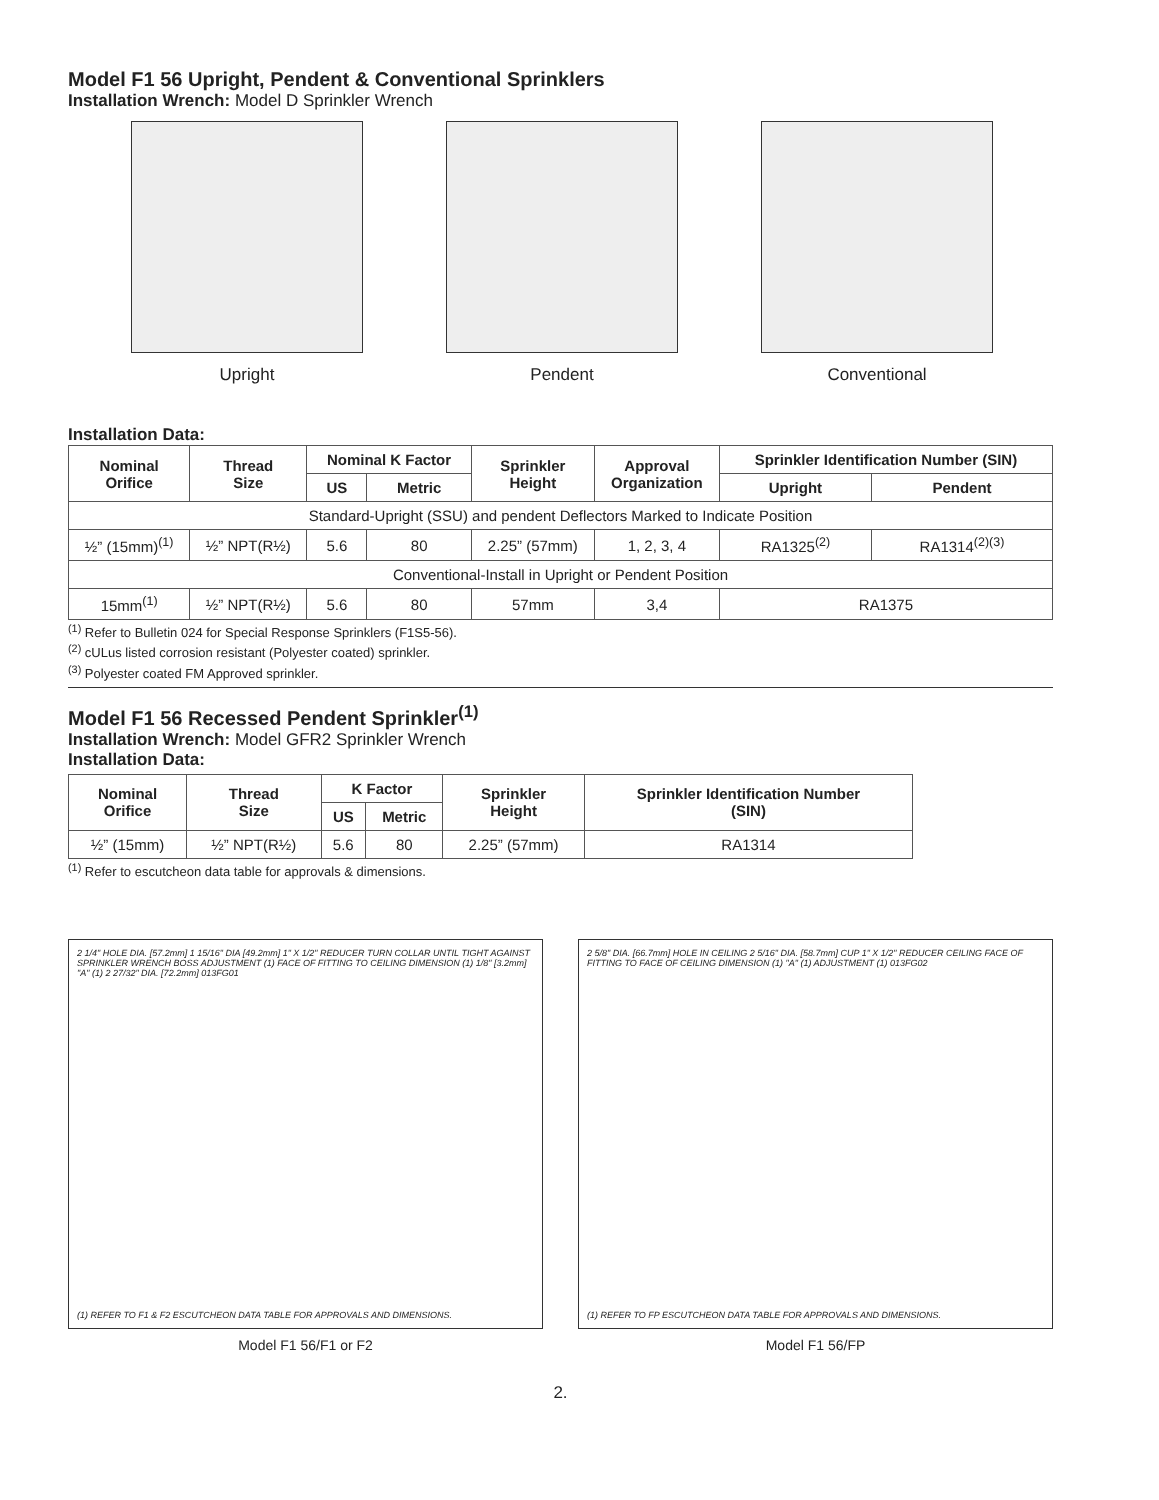Model F1 56 Upright, Pendent & Conventional Sprinklers
Installation Wrench: Model D Sprinkler Wrench
Upright Pendent Conventional
Installation Data:
| Nominal Orifice | Thread Size | Nominal K Factor | | Sprinkler Height | Approval Organization | Sprinkler Identification Number (SIN) | |
| --- | --- | --- | --- | --- | --- | --- | --- |
| | | US | Metric | | | Upright | Pendent |
| Standard-Upright (SSU) and pendent Deflectors Marked to Indicate Position | | | | | | | |
| ½” (15mm)<sup>(1)</sup> | ½” NPT(R½) | 5.6 | 80 | 2.25” (57mm) | 1, 2, 3, 4 | RA1325<sup>(2)</sup> | RA1314<sup>(2)(3)</sup> |
| Conventional-Install in Upright or Pendent Position | | | | | | | |
| 15mm<sup>(1)</sup> | ½” NPT(R½) | 5.6 | 80 | 57mm | 3,4 | RA1375 | |
<sup>(1)</sup> Refer to Bulletin 024 for Special Response Sprinklers (F1S5-56).
<sup>(2)</sup> cULus listed corrosion resistant (Polyester coated) sprinkler.
<sup>(3)</sup> Polyester coated FM Approved sprinkler.
Model F1 56 Recessed Pendent Sprinkler<sup>(1)</sup>
Installation Wrench: Model GFR2 Sprinkler Wrench
Installation Data:
| Nominal Orifice | Thread Size | K Factor | | Sprinkler Height | Sprinkler Identification Number (SIN) |
| --- | --- | --- | --- | --- | --- |
| | | US | Metric | | |
| ½” (15mm) | ½” NPT(R½) | 5.6 | 80 | 2.25” (57mm) | RA1314 |
<sup>(1)</sup> Refer to escutcheon data table for approvals & dimensions.
2 1/4" HOLE DIA. [57.2mm] 1 15/16" DIA [49.2mm] 1" X 1/2" REDUCER TURN COLLAR UNTIL TIGHT AGAINST SPRINKLER WRENCH BOSS ADJUSTMENT (1) FACE OF FITTING TO CEILING DIMENSION (1) 1/8" [3.2mm] "A" (1) 2 27/32" DIA. [72.2mm] 013FG01
(1) REFER TO F1 & F2 ESCUTCHEON DATA TABLE FOR APPROVALS AND DIMENSIONS.
Model F1 56/F1 or F2
2 5/8" DIA. [66.7mm] HOLE IN CEILING 2 5/16" DIA. [58.7mm] CUP 1" X 1/2" REDUCER CEILING FACE OF FITTING TO FACE OF CEILING DIMENSION (1) "A" (1) ADJUSTMENT (1) 013FG02
(1) REFER TO FP ESCUTCHEON DATA TABLE FOR APPROVALS AND DIMENSIONS.
Model F1 56/FP
2.